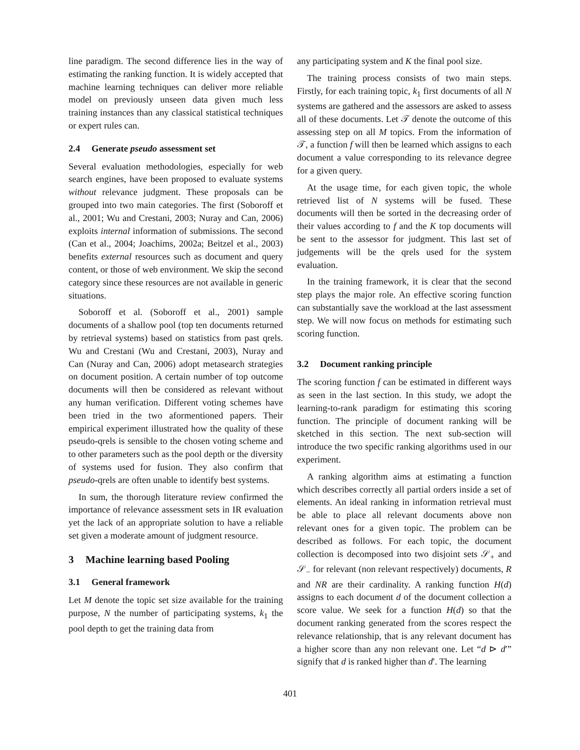line paradigm. The second difference lies in the way of estimating the ranking function. It is widely accepted that machine learning techniques can deliver more reliable model on previously unseen data given much less training instances than any classical statistical techniques or expert rules can.
2.4 Generate pseudo assessment set
Several evaluation methodologies, especially for web search engines, have been proposed to evaluate systems without relevance judgment. These proposals can be grouped into two main categories. The first (Soboroff et al., 2001; Wu and Crestani, 2003; Nuray and Can, 2006) exploits internal information of submissions. The second (Can et al., 2004; Joachims, 2002a; Beitzel et al., 2003) benefits external resources such as document and query content, or those of web environment. We skip the second category since these resources are not available in generic situations.
Soboroff et al. (Soboroff et al., 2001) sample documents of a shallow pool (top ten documents returned by retrieval systems) based on statistics from past qrels. Wu and Crestani (Wu and Crestani, 2003), Nuray and Can (Nuray and Can, 2006) adopt metasearch strategies on document position. A certain number of top outcome documents will then be considered as relevant without any human verification. Different voting schemes have been tried in the two aformentioned papers. Their empirical experiment illustrated how the quality of these pseudo-qrels is sensible to the chosen voting scheme and to other parameters such as the pool depth or the diversity of systems used for fusion. They also confirm that pseudo-qrels are often unable to identify best systems.
In sum, the thorough literature review confirmed the importance of relevance assessment sets in IR evaluation yet the lack of an appropriate solution to have a reliable set given a moderate amount of judgment resource.
3 Machine learning based Pooling
3.1 General framework
Let M denote the topic set size available for the training purpose, N the number of participating systems, k<sub>1</sub> the pool depth to get the training data from
any participating system and K the final pool size.
The training process consists of two main steps. Firstly, for each training topic, k<sub>1</sub> first documents of all N systems are gathered and the assessors are asked to assess all of these documents. Let 𝒯 denote the outcome of this assessing step on all M topics. From the information of 𝒯, a function f will then be learned which assigns to each document a value corresponding to its relevance degree for a given query.
At the usage time, for each given topic, the whole retrieved list of N systems will be fused. These documents will then be sorted in the decreasing order of their values according to f and the K top documents will be sent to the assessor for judgment. This last set of judgements will be the qrels used for the system evaluation.
In the training framework, it is clear that the second step plays the major role. An effective scoring function can substantially save the workload at the last assessment step. We will now focus on methods for estimating such scoring function.
3.2 Document ranking principle
The scoring function f can be estimated in different ways as seen in the last section. In this study, we adopt the learning-to-rank paradigm for estimating this scoring function. The principle of document ranking will be sketched in this section. The next sub-section will introduce the two specific ranking algorithms used in our experiment.
A ranking algorithm aims at estimating a function which describes correctly all partial orders inside a set of elements. An ideal ranking in information retrieval must be able to place all relevant documents above non relevant ones for a given topic. The problem can be described as follows. For each topic, the document collection is decomposed into two disjoint sets 𝒮<sub>+</sub> and 𝒮<sub>−</sub> for relevant (non relevant respectively) documents, R and NR are their cardinality. A ranking function H(d) assigns to each document d of the document collection a score value. We seek for a function H(d) so that the document ranking generated from the scores respect the relevance relationship, that is any relevant document has a higher score than any non relevant one. Let “d ⊳ d′” signify that d is ranked higher than d′. The learning
401